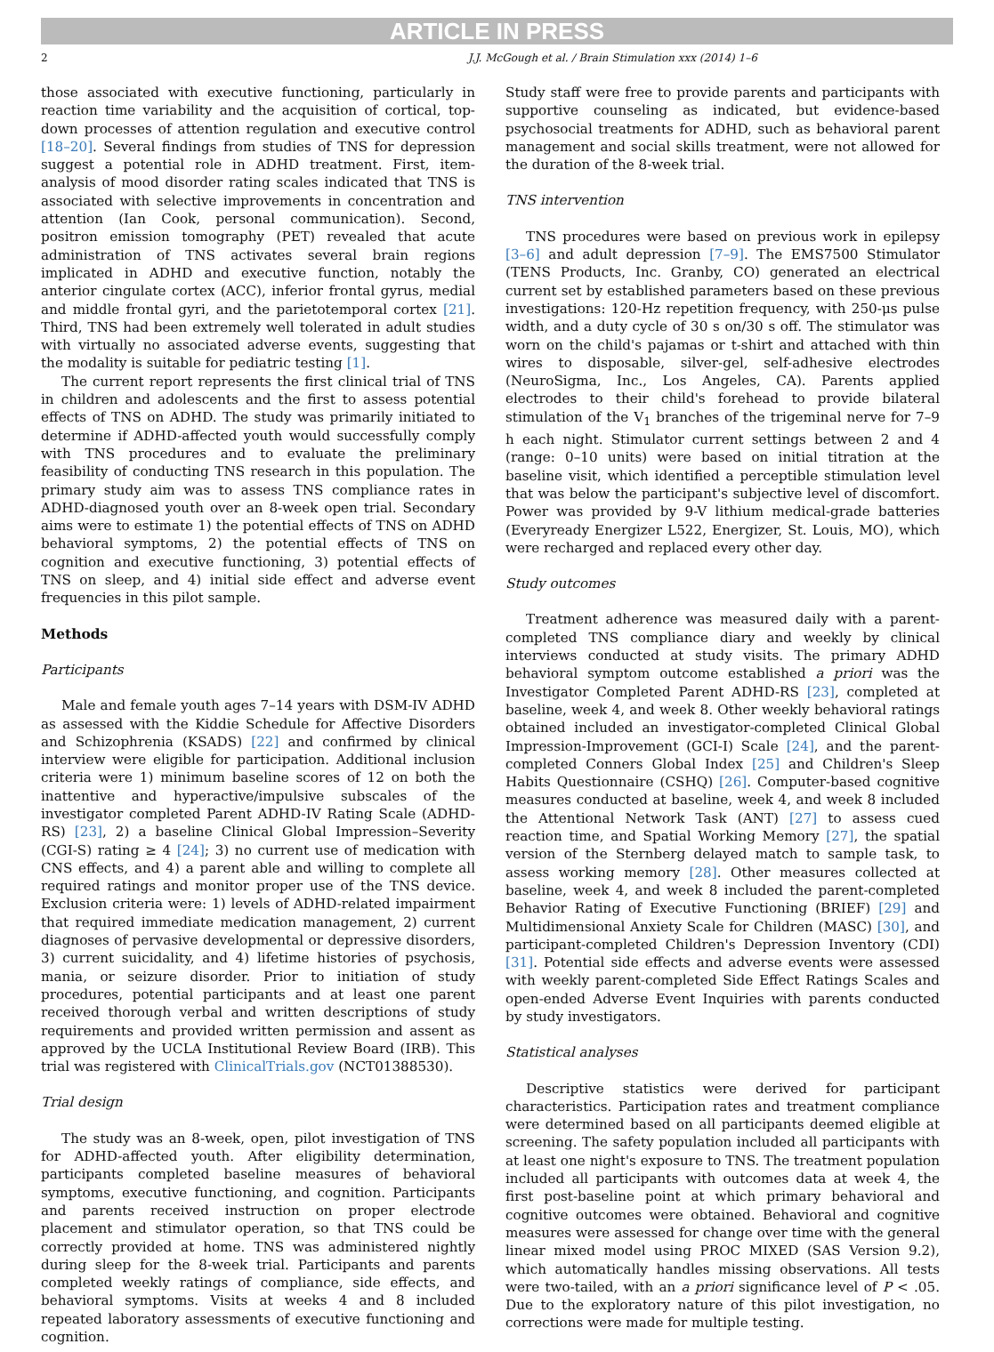ARTICLE IN PRESS
2 J.J. McGough et al. / Brain Stimulation xxx (2014) 1–6
those associated with executive functioning, particularly in reaction time variability and the acquisition of cortical, top-down processes of attention regulation and executive control [18–20]. Several findings from studies of TNS for depression suggest a potential role in ADHD treatment. First, item-analysis of mood disorder rating scales indicated that TNS is associated with selective improvements in concentration and attention (Ian Cook, personal communication). Second, positron emission tomography (PET) revealed that acute administration of TNS activates several brain regions implicated in ADHD and executive function, notably the anterior cingulate cortex (ACC), inferior frontal gyrus, medial and middle frontal gyri, and the parietotemporal cortex [21]. Third, TNS had been extremely well tolerated in adult studies with virtually no associated adverse events, suggesting that the modality is suitable for pediatric testing [1].
The current report represents the first clinical trial of TNS in children and adolescents and the first to assess potential effects of TNS on ADHD. The study was primarily initiated to determine if ADHD-affected youth would successfully comply with TNS procedures and to evaluate the preliminary feasibility of conducting TNS research in this population. The primary study aim was to assess TNS compliance rates in ADHD-diagnosed youth over an 8-week open trial. Secondary aims were to estimate 1) the potential effects of TNS on ADHD behavioral symptoms, 2) the potential effects of TNS on cognition and executive functioning, 3) potential effects of TNS on sleep, and 4) initial side effect and adverse event frequencies in this pilot sample.
Methods
Participants
Male and female youth ages 7–14 years with DSM-IV ADHD as assessed with the Kiddie Schedule for Affective Disorders and Schizophrenia (KSADS) [22] and confirmed by clinical interview were eligible for participation. Additional inclusion criteria were 1) minimum baseline scores of 12 on both the inattentive and hyperactive/impulsive subscales of the investigator completed Parent ADHD-IV Rating Scale (ADHD-RS) [23], 2) a baseline Clinical Global Impression–Severity (CGI-S) rating ≥ 4 [24]; 3) no current use of medication with CNS effects, and 4) a parent able and willing to complete all required ratings and monitor proper use of the TNS device. Exclusion criteria were: 1) levels of ADHD-related impairment that required immediate medication management, 2) current diagnoses of pervasive developmental or depressive disorders, 3) current suicidality, and 4) lifetime histories of psychosis, mania, or seizure disorder. Prior to initiation of study procedures, potential participants and at least one parent received thorough verbal and written descriptions of study requirements and provided written permission and assent as approved by the UCLA Institutional Review Board (IRB). This trial was registered with ClinicalTrials.gov (NCT01388530).
Trial design
The study was an 8-week, open, pilot investigation of TNS for ADHD-affected youth. After eligibility determination, participants completed baseline measures of behavioral symptoms, executive functioning, and cognition. Participants and parents received instruction on proper electrode placement and stimulator operation, so that TNS could be correctly provided at home. TNS was administered nightly during sleep for the 8-week trial. Participants and parents completed weekly ratings of compliance, side effects, and behavioral symptoms. Visits at weeks 4 and 8 included repeated laboratory assessments of executive functioning and cognition.
Study staff were free to provide parents and participants with supportive counseling as indicated, but evidence-based psychosocial treatments for ADHD, such as behavioral parent management and social skills treatment, were not allowed for the duration of the 8-week trial.
TNS intervention
TNS procedures were based on previous work in epilepsy [3–6] and adult depression [7–9]. The EMS7500 Stimulator (TENS Products, Inc. Granby, CO) generated an electrical current set by established parameters based on these previous investigations: 120-Hz repetition frequency, with 250-μs pulse width, and a duty cycle of 30 s on/30 s off. The stimulator was worn on the child's pajamas or t-shirt and attached with thin wires to disposable, silver-gel, self-adhesive electrodes (NeuroSigma, Inc., Los Angeles, CA). Parents applied electrodes to their child's forehead to provide bilateral stimulation of the V<sub>1</sub> branches of the trigeminal nerve for 7–9 h each night. Stimulator current settings between 2 and 4 (range: 0–10 units) were based on initial titration at the baseline visit, which identified a perceptible stimulation level that was below the participant's subjective level of discomfort. Power was provided by 9-V lithium medical-grade batteries (Everyready Energizer L522, Energizer, St. Louis, MO), which were recharged and replaced every other day.
Study outcomes
Treatment adherence was measured daily with a parent-completed TNS compliance diary and weekly by clinical interviews conducted at study visits. The primary ADHD behavioral symptom outcome established a priori was the Investigator Completed Parent ADHD-RS [23], completed at baseline, week 4, and week 8. Other weekly behavioral ratings obtained included an investigator-completed Clinical Global Impression-Improvement (GCI-I) Scale [24], and the parent-completed Conners Global Index [25] and Children's Sleep Habits Questionnaire (CSHQ) [26]. Computer-based cognitive measures conducted at baseline, week 4, and week 8 included the Attentional Network Task (ANT) [27] to assess cued reaction time, and Spatial Working Memory [27], the spatial version of the Sternberg delayed match to sample task, to assess working memory [28]. Other measures collected at baseline, week 4, and week 8 included the parent-completed Behavior Rating of Executive Functioning (BRIEF) [29] and Multidimensional Anxiety Scale for Children (MASC) [30], and participant-completed Children's Depression Inventory (CDI) [31]. Potential side effects and adverse events were assessed with weekly parent-completed Side Effect Ratings Scales and open-ended Adverse Event Inquiries with parents conducted by study investigators.
Statistical analyses
Descriptive statistics were derived for participant characteristics. Participation rates and treatment compliance were determined based on all participants deemed eligible at screening. The safety population included all participants with at least one night's exposure to TNS. The treatment population included all participants with outcomes data at week 4, the first post-baseline point at which primary behavioral and cognitive outcomes were obtained. Behavioral and cognitive measures were assessed for change over time with the general linear mixed model using PROC MIXED (SAS Version 9.2), which automatically handles missing observations. All tests were two-tailed, with an a priori significance level of P < .05. Due to the exploratory nature of this pilot investigation, no corrections were made for multiple testing.